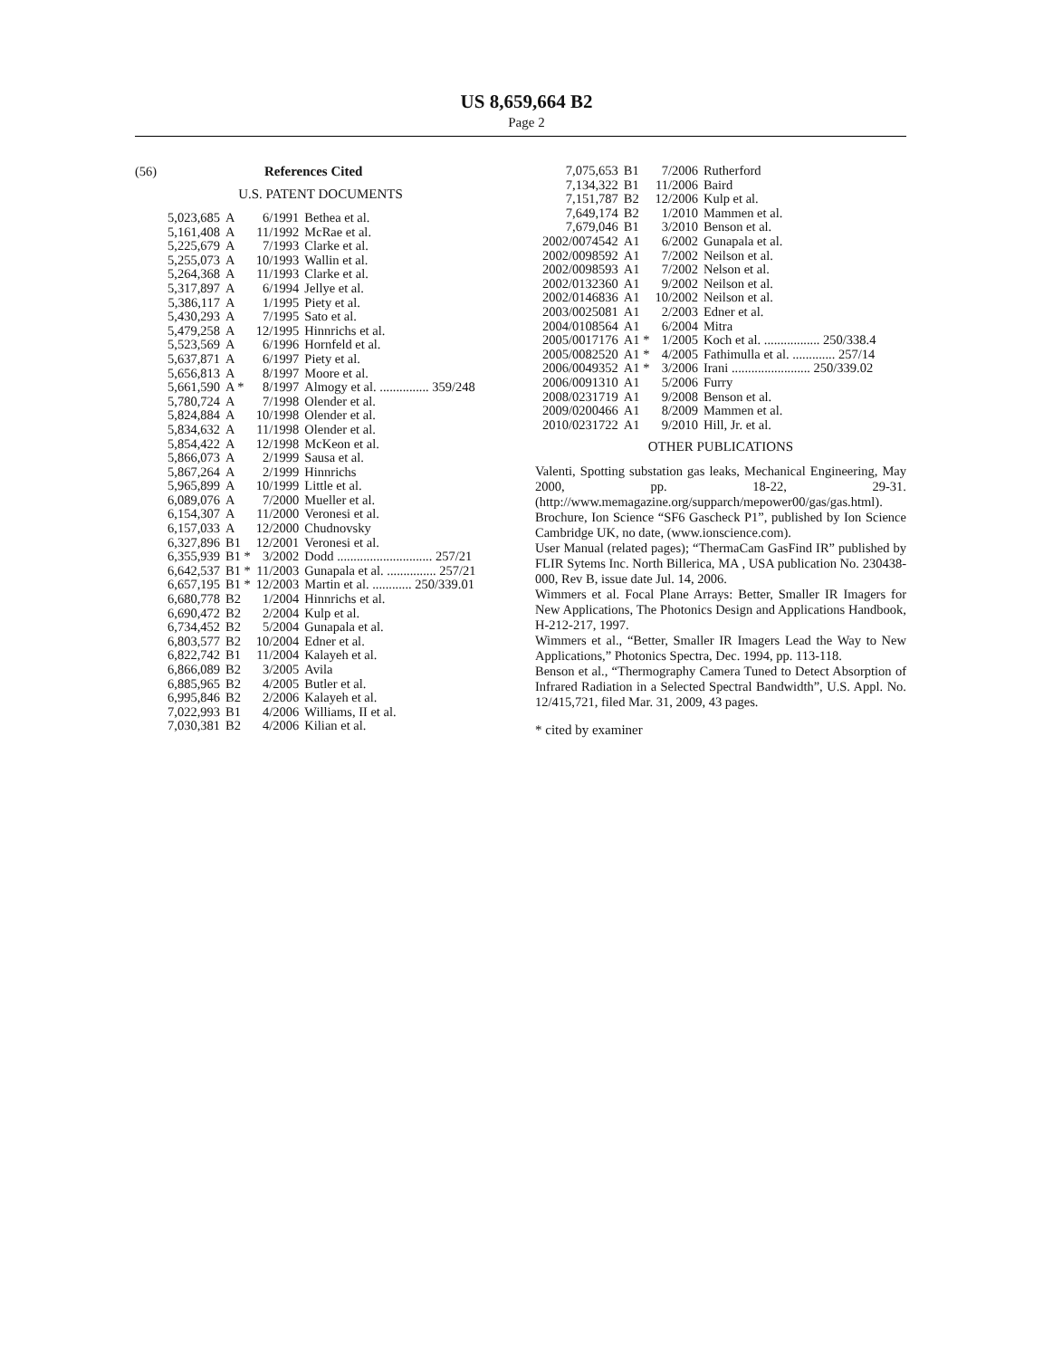US 8,659,664 B2
Page 2
(56) References Cited
U.S. PATENT DOCUMENTS
| 5,023,685 | A | 6/1991 | Bethea et al. |
| 5,161,408 | A | 11/1992 | McRae et al. |
| 5,225,679 | A | 7/1993 | Clarke et al. |
| 5,255,073 | A | 10/1993 | Wallin et al. |
| 5,264,368 | A | 11/1993 | Clarke et al. |
| 5,317,897 | A | 6/1994 | Jellye et al. |
| 5,386,117 | A | 1/1995 | Piety et al. |
| 5,430,293 | A | 7/1995 | Sato et al. |
| 5,479,258 | A | 12/1995 | Hinnrichs et al. |
| 5,523,569 | A | 6/1996 | Hornfeld et al. |
| 5,637,871 | A | 6/1997 | Piety et al. |
| 5,656,813 | A | 8/1997 | Moore et al. |
| 5,661,590 | A * | 8/1997 | Almogy et al. ............... 359/248 |
| 5,780,724 | A | 7/1998 | Olender et al. |
| 5,824,884 | A | 10/1998 | Olender et al. |
| 5,834,632 | A | 11/1998 | Olender et al. |
| 5,854,422 | A | 12/1998 | McKeon et al. |
| 5,866,073 | A | 2/1999 | Sausa et al. |
| 5,867,264 | A | 2/1999 | Hinnrichs |
| 5,965,899 | A | 10/1999 | Little et al. |
| 6,089,076 | A | 7/2000 | Mueller et al. |
| 6,154,307 | A | 11/2000 | Veronesi et al. |
| 6,157,033 | A | 12/2000 | Chudnovsky |
| 6,327,896 | B1 | 12/2001 | Veronesi et al. |
| 6,355,939 | B1 * | 3/2002 | Dodd ............................. 257/21 |
| 6,642,537 | B1 * | 11/2003 | Gunapala et al. ............... 257/21 |
| 6,657,195 | B1 * | 12/2003 | Martin et al. ............ 250/339.01 |
| 6,680,778 | B2 | 1/2004 | Hinnrichs et al. |
| 6,690,472 | B2 | 2/2004 | Kulp et al. |
| 6,734,452 | B2 | 5/2004 | Gunapala et al. |
| 6,803,577 | B2 | 10/2004 | Edner et al. |
| 6,822,742 | B1 | 11/2004 | Kalayeh et al. |
| 6,866,089 | B2 | 3/2005 | Avila |
| 6,885,965 | B2 | 4/2005 | Butler et al. |
| 6,995,846 | B2 | 2/2006 | Kalayeh et al. |
| 7,022,993 | B1 | 4/2006 | Williams, II et al. |
| 7,030,381 | B2 | 4/2006 | Kilian et al. |
| 7,075,653 | B1 | 7/2006 | Rutherford |
| 7,134,322 | B1 | 11/2006 | Baird |
| 7,151,787 | B2 | 12/2006 | Kulp et al. |
| 7,649,174 | B2 | 1/2010 | Mammen et al. |
| 7,679,046 | B1 | 3/2010 | Benson et al. |
| 2002/0074542 | A1 | 6/2002 | Gunapala et al. |
| 2002/0098592 | A1 | 7/2002 | Neilson et al. |
| 2002/0098593 | A1 | 7/2002 | Nelson et al. |
| 2002/0132360 | A1 | 9/2002 | Neilson et al. |
| 2002/0146836 | A1 | 10/2002 | Neilson et al. |
| 2003/0025081 | A1 | 2/2003 | Edner et al. |
| 2004/0108564 | A1 | 6/2004 | Mitra |
| 2005/0017176 | A1 * | 1/2005 | Koch et al. ................. 250/338.4 |
| 2005/0082520 | A1 * | 4/2005 | Fathimulla et al. ............. 257/14 |
| 2006/0049352 | A1 * | 3/2006 | Irani ........................ 250/339.02 |
| 2006/0091310 | A1 | 5/2006 | Furry |
| 2008/0231719 | A1 | 9/2008 | Benson et al. |
| 2009/0200466 | A1 | 8/2009 | Mammen et al. |
| 2010/0231722 | A1 | 9/2010 | Hill, Jr. et al. |
OTHER PUBLICATIONS
Valenti, Spotting substation gas leaks, Mechanical Engineering, May 2000, pp. 18-22, 29-31. (http://www.memagazine.org/supparch/mepower00/gas/gas.html).
Brochure, Ion Science “SF6 Gascheck P1”, published by Ion Science Cambridge UK, no date, (www.ionscience.com).
User Manual (related pages); “ThermaCam GasFind IR” published by FLIR Sytems Inc. North Billerica, MA , USA publication No. 230438-000, Rev B, issue date Jul. 14, 2006.
Wimmers et al. Focal Plane Arrays: Better, Smaller IR Imagers for New Applications, The Photonics Design and Applications Handbook, H-212-217, 1997.
Wimmers et al., “Better, Smaller IR Imagers Lead the Way to New Applications,” Photonics Spectra, Dec. 1994, pp. 113-118.
Benson et al., “Thermography Camera Tuned to Detect Absorption of Infrared Radiation in a Selected Spectral Bandwidth”, U.S. Appl. No. 12/415,721, filed Mar. 31, 2009, 43 pages.
* cited by examiner